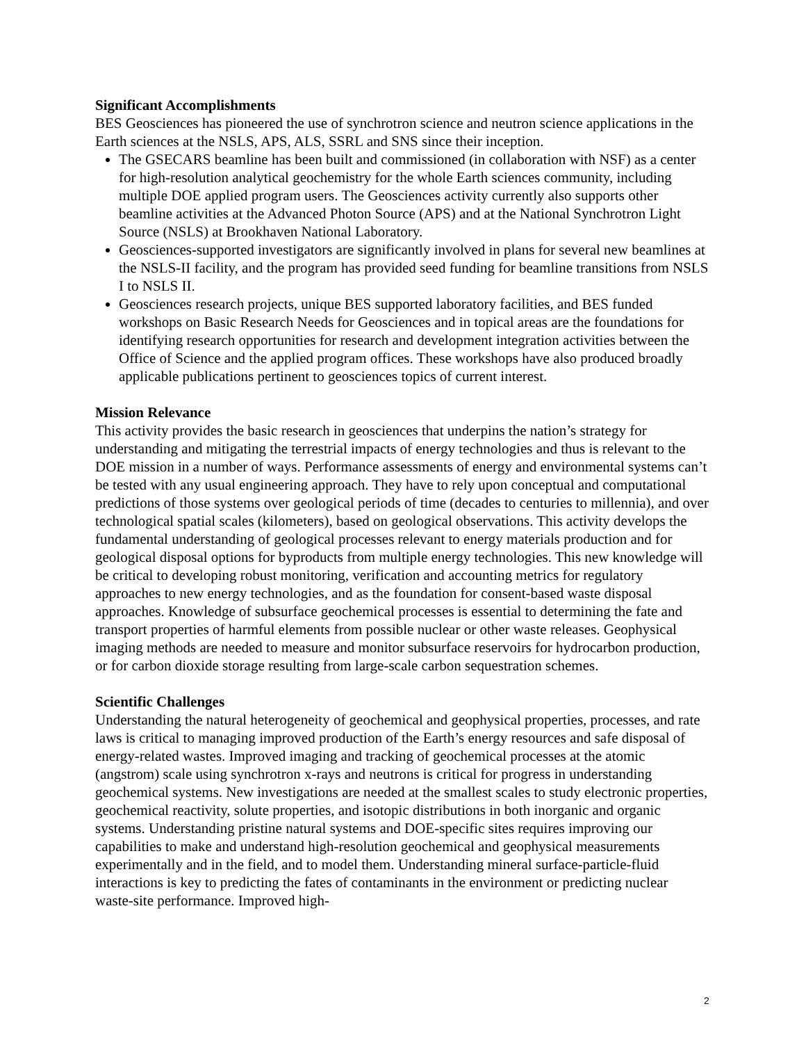Significant Accomplishments
BES Geosciences has pioneered the use of synchrotron science and neutron science applications in the Earth sciences at the NSLS, APS, ALS, SSRL and SNS since their inception.
The GSECARS beamline has been built and commissioned (in collaboration with NSF) as a center for high-resolution analytical geochemistry for the whole Earth sciences community, including multiple DOE applied program users. The Geosciences activity currently also supports other beamline activities at the Advanced Photon Source (APS) and at the National Synchrotron Light Source (NSLS) at Brookhaven National Laboratory.
Geosciences-supported investigators are significantly involved in plans for several new beamlines at the NSLS-II facility, and the program has provided seed funding for beamline transitions from NSLS I to NSLS II.
Geosciences research projects, unique BES supported laboratory facilities, and BES funded workshops on Basic Research Needs for Geosciences and in topical areas are the foundations for identifying research opportunities for research and development integration activities between the Office of Science and the applied program offices. These workshops have also produced broadly applicable publications pertinent to geosciences topics of current interest.
Mission Relevance
This activity provides the basic research in geosciences that underpins the nation’s strategy for understanding and mitigating the terrestrial impacts of energy technologies and thus is relevant to the DOE mission in a number of ways. Performance assessments of energy and environmental systems can’t be tested with any usual engineering approach. They have to rely upon conceptual and computational predictions of those systems over geological periods of time (decades to centuries to millennia), and over technological spatial scales (kilometers), based on geological observations. This activity develops the fundamental understanding of geological processes relevant to energy materials production and for geological disposal options for byproducts from multiple energy technologies. This new knowledge will be critical to developing robust monitoring, verification and accounting metrics for regulatory approaches to new energy technologies, and as the foundation for consent-based waste disposal approaches. Knowledge of subsurface geochemical processes is essential to determining the fate and transport properties of harmful elements from possible nuclear or other waste releases. Geophysical imaging methods are needed to measure and monitor subsurface reservoirs for hydrocarbon production, or for carbon dioxide storage resulting from large-scale carbon sequestration schemes.
Scientific Challenges
Understanding the natural heterogeneity of geochemical and geophysical properties, processes, and rate laws is critical to managing improved production of the Earth’s energy resources and safe disposal of energy-related wastes. Improved imaging and tracking of geochemical processes at the atomic (angstrom) scale using synchrotron x-rays and neutrons is critical for progress in understanding geochemical systems. New investigations are needed at the smallest scales to study electronic properties, geochemical reactivity, solute properties, and isotopic distributions in both inorganic and organic systems. Understanding pristine natural systems and DOE-specific sites requires improving our capabilities to make and understand high-resolution geochemical and geophysical measurements experimentally and in the field, and to model them. Understanding mineral surface-particle-fluid interactions is key to predicting the fates of contaminants in the environment or predicting nuclear waste-site performance. Improved high-
2